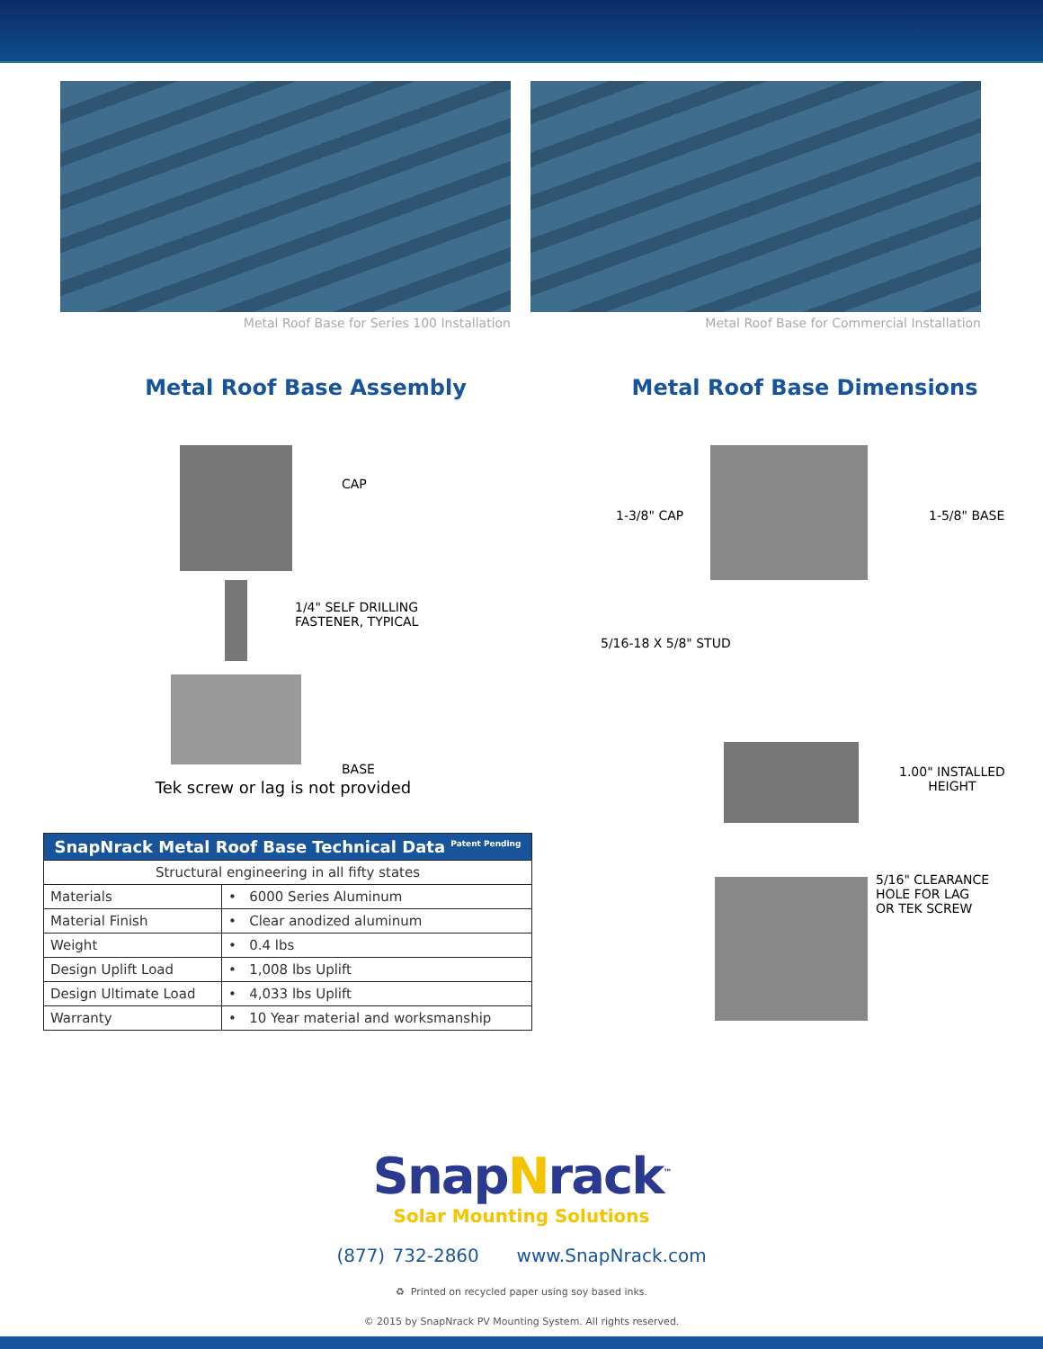Metal Roof Base for Series 100 Installation Metal Roof Base for Commercial Installation
Metal Roof Base Assembly
CAP
1/4" SELF DRILLING
FASTENER, TYPICAL
BASE
Tek screw or lag is not provided
| SnapNrack Metal Roof Base Technical Data <sup>Patent Pending</sup> | |
| --- | --- |
| Structural engineering in all fifty states | |
| Materials | • 6000 Series Aluminum |
| Material Finish | • Clear anodized aluminum |
| Weight | • 0.4 lbs |
| Design Uplift Load | • 1,008 lbs Uplift |
| Design Ultimate Load | • 4,033 lbs Uplift |
| Warranty | • 10 Year material and worksmanship |
Metal Roof Base Dimensions
1-3/8" CAP 1-5/8" BASE
5/16-18 X 5/8" STUD
1.00" INSTALLED
HEIGHT
5/16" CLEARANCE
HOLE FOR LAG
OR TEK SCREW
SnapNrack<sup>™</sup>
Solar Mounting Solutions
(877) 732-2860 www.SnapNrack.com
♻ Printed on recycled paper using soy based inks.
© 2015 by SnapNrack PV Mounting System. All rights reserved.